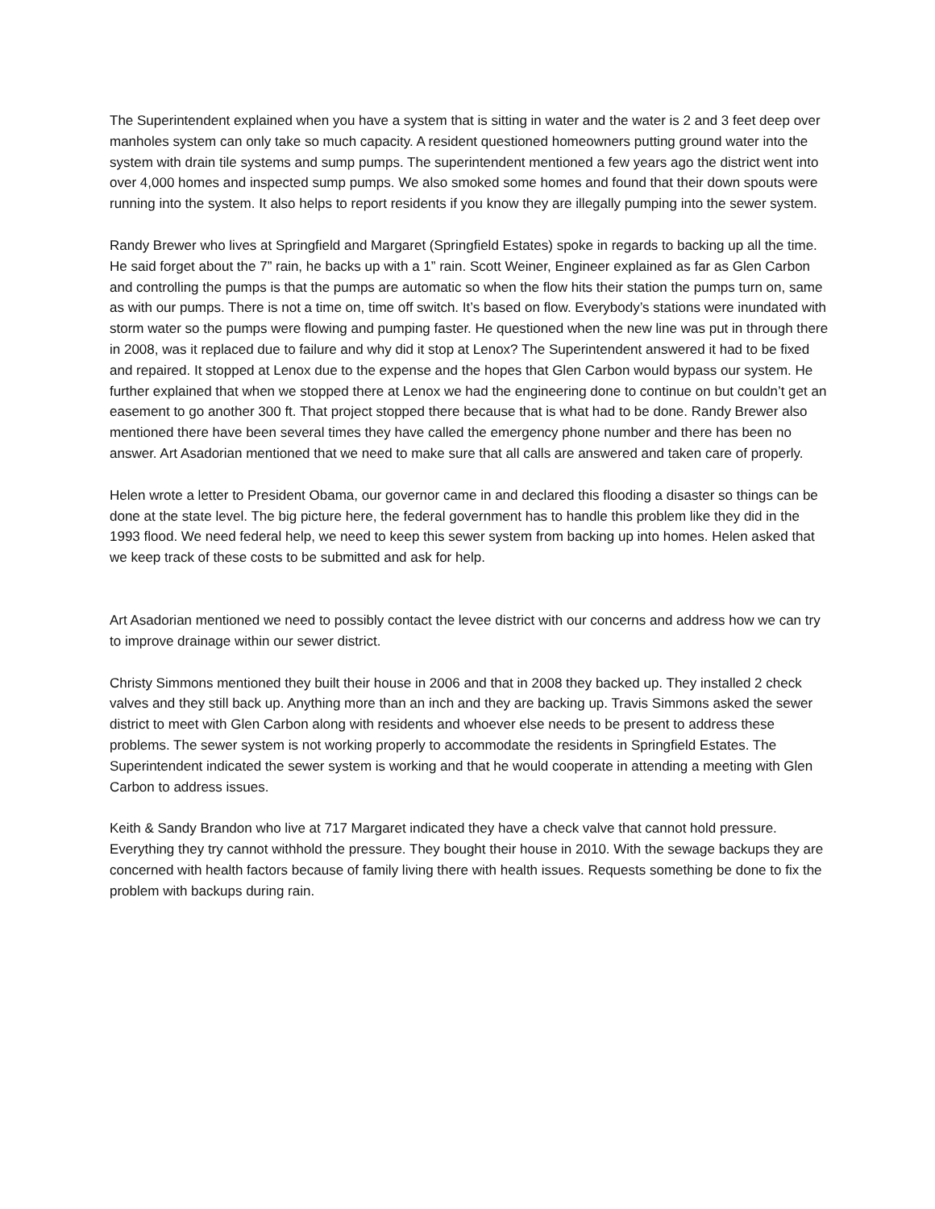The Superintendent explained when you have a system that is sitting in water and the water is 2 and 3 feet deep over manholes system can only take so much capacity. A resident questioned homeowners putting ground water into the system with drain tile systems and sump pumps. The superintendent mentioned a few years ago the district went into over 4,000 homes and inspected sump pumps. We also smoked some homes and found that their down spouts were running into the system. It also helps to report residents if you know they are illegally pumping into the sewer system.
Randy Brewer who lives at Springfield and Margaret (Springfield Estates) spoke in regards to backing up all the time. He said forget about the 7” rain, he backs up with a 1” rain. Scott Weiner, Engineer explained as far as Glen Carbon and controlling the pumps is that the pumps are automatic so when the flow hits their station the pumps turn on, same as with our pumps. There is not a time on, time off switch. It’s based on flow. Everybody’s stations were inundated with storm water so the pumps were flowing and pumping faster. He questioned when the new line was put in through there in 2008, was it replaced due to failure and why did it stop at Lenox? The Superintendent answered it had to be fixed and repaired. It stopped at Lenox due to the expense and the hopes that Glen Carbon would bypass our system. He further explained that when we stopped there at Lenox we had the engineering done to continue on but couldn’t get an easement to go another 300 ft. That project stopped there because that is what had to be done. Randy Brewer also mentioned there have been several times they have called the emergency phone number and there has been no answer. Art Asadorian mentioned that we need to make sure that all calls are answered and taken care of properly.
Helen wrote a letter to President Obama, our governor came in and declared this flooding a disaster so things can be done at the state level. The big picture here, the federal government has to handle this problem like they did in the 1993 flood. We need federal help, we need to keep this sewer system from backing up into homes. Helen asked that we keep track of these costs to be submitted and ask for help.
Art Asadorian mentioned we need to possibly contact the levee district with our concerns and address how we can try to improve drainage within our sewer district.
Christy Simmons mentioned they built their house in 2006 and that in 2008 they backed up. They installed 2 check valves and they still back up. Anything more than an inch and they are backing up. Travis Simmons asked the sewer district to meet with Glen Carbon along with residents and whoever else needs to be present to address these problems. The sewer system is not working properly to accommodate the residents in Springfield Estates. The Superintendent indicated the sewer system is working and that he would cooperate in attending a meeting with Glen Carbon to address issues.
Keith & Sandy Brandon who live at 717 Margaret indicated they have a check valve that cannot hold pressure. Everything they try cannot withhold the pressure. They bought their house in 2010. With the sewage backups they are concerned with health factors because of family living there with health issues. Requests something be done to fix the problem with backups during rain.